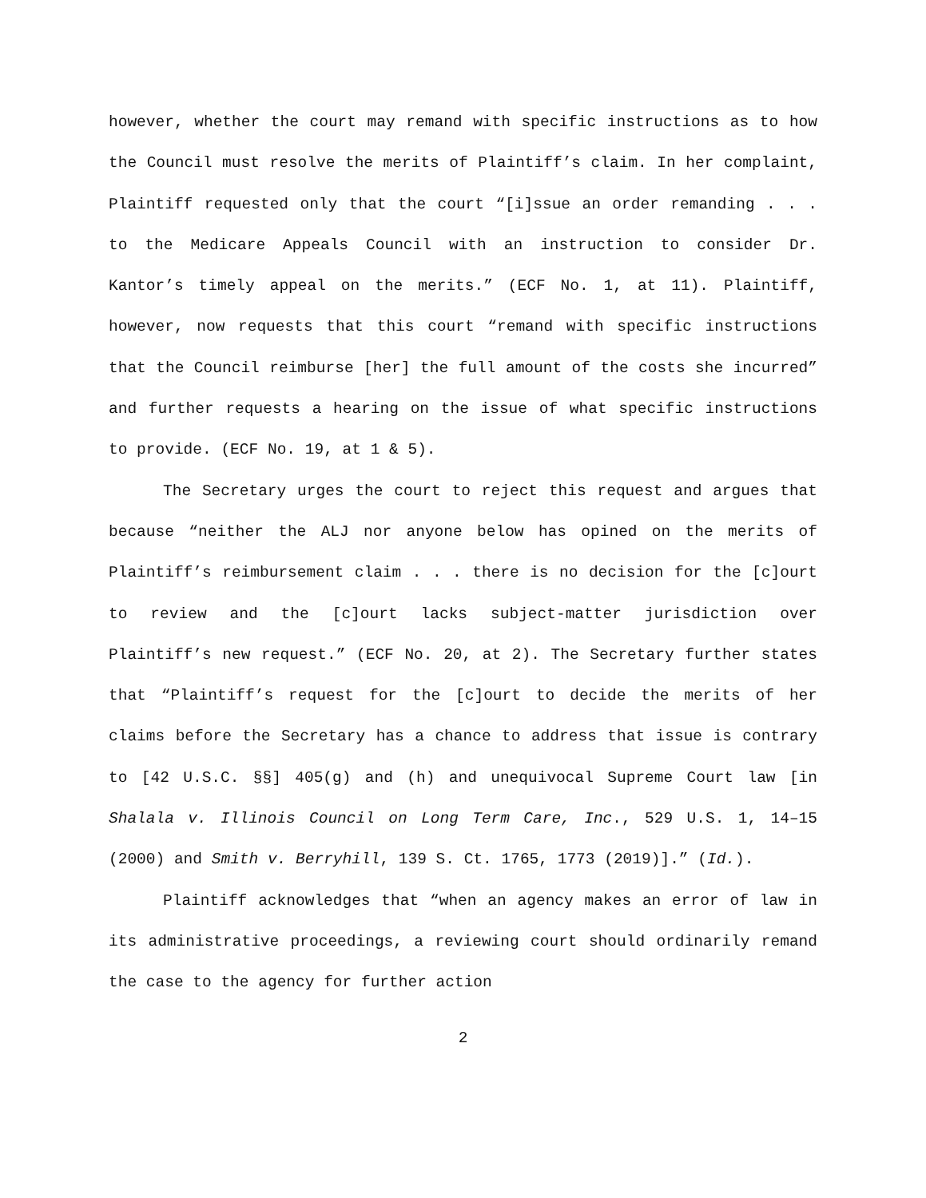however, whether the court may remand with specific instructions as to how the Council must resolve the merits of Plaintiff’s claim. In her complaint, Plaintiff requested only that the court “[i]ssue an order remanding . . . to the Medicare Appeals Council with an instruction to consider Dr. Kantor’s timely appeal on the merits.” (ECF No. 1, at 11). Plaintiff, however, now requests that this court “remand with specific instructions that the Council reimburse [her] the full amount of the costs she incurred” and further requests a hearing on the issue of what specific instructions to provide. (ECF No. 19, at 1 & 5).
The Secretary urges the court to reject this request and argues that because “neither the ALJ nor anyone below has opined on the merits of Plaintiff’s reimbursement claim . . . there is no decision for the [c]ourt to review and the [c]ourt lacks subject-matter jurisdiction over Plaintiff’s new request.” (ECF No. 20, at 2). The Secretary further states that “Plaintiff’s request for the [c]ourt to decide the merits of her claims before the Secretary has a chance to address that issue is contrary to [42 U.S.C. §§] 405(g) and (h) and unequivocal Supreme Court law [in Shalala v. Illinois Council on Long Term Care, Inc., 529 U.S. 1, 14–15 (2000) and Smith v. Berryhill, 139 S. Ct. 1765, 1773 (2019)].” (Id.).
Plaintiff acknowledges that “when an agency makes an error of law in its administrative proceedings, a reviewing court should ordinarily remand the case to the agency for further action
2